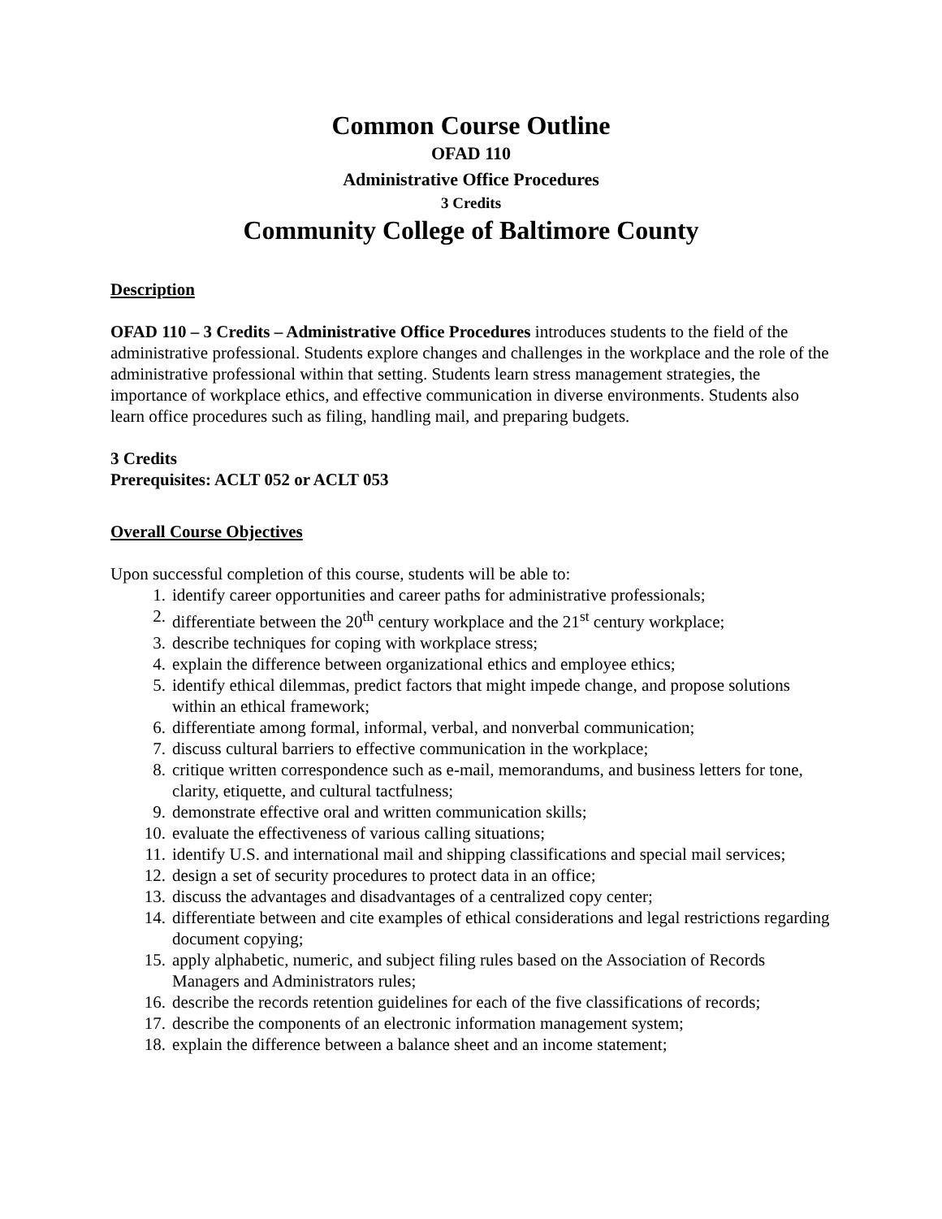Common Course Outline
OFAD 110
Administrative Office Procedures
3 Credits
Community College of Baltimore County
Description
OFAD 110 – 3 Credits – Administrative Office Procedures introduces students to the field of the administrative professional. Students explore changes and challenges in the workplace and the role of the administrative professional within that setting. Students learn stress management strategies, the importance of workplace ethics, and effective communication in diverse environments. Students also learn office procedures such as filing, handling mail, and preparing budgets.
3 Credits
Prerequisites: ACLT 052 or ACLT 053
Overall Course Objectives
Upon successful completion of this course, students will be able to:
1. identify career opportunities and career paths for administrative professionals;
2. differentiate between the 20<sup>th</sup> century workplace and the 21<sup>st</sup> century workplace;
3. describe techniques for coping with workplace stress;
4. explain the difference between organizational ethics and employee ethics;
5. identify ethical dilemmas, predict factors that might impede change, and propose solutions within an ethical framework;
6. differentiate among formal, informal, verbal, and nonverbal communication;
7. discuss cultural barriers to effective communication in the workplace;
8. critique written correspondence such as e-mail, memorandums, and business letters for tone, clarity, etiquette, and cultural tactfulness;
9. demonstrate effective oral and written communication skills;
10. evaluate the effectiveness of various calling situations;
11. identify U.S. and international mail and shipping classifications and special mail services;
12. design a set of security procedures to protect data in an office;
13. discuss the advantages and disadvantages of a centralized copy center;
14. differentiate between and cite examples of ethical considerations and legal restrictions regarding document copying;
15. apply alphabetic, numeric, and subject filing rules based on the Association of Records Managers and Administrators rules;
16. describe the records retention guidelines for each of the five classifications of records;
17. describe the components of an electronic information management system;
18. explain the difference between a balance sheet and an income statement;